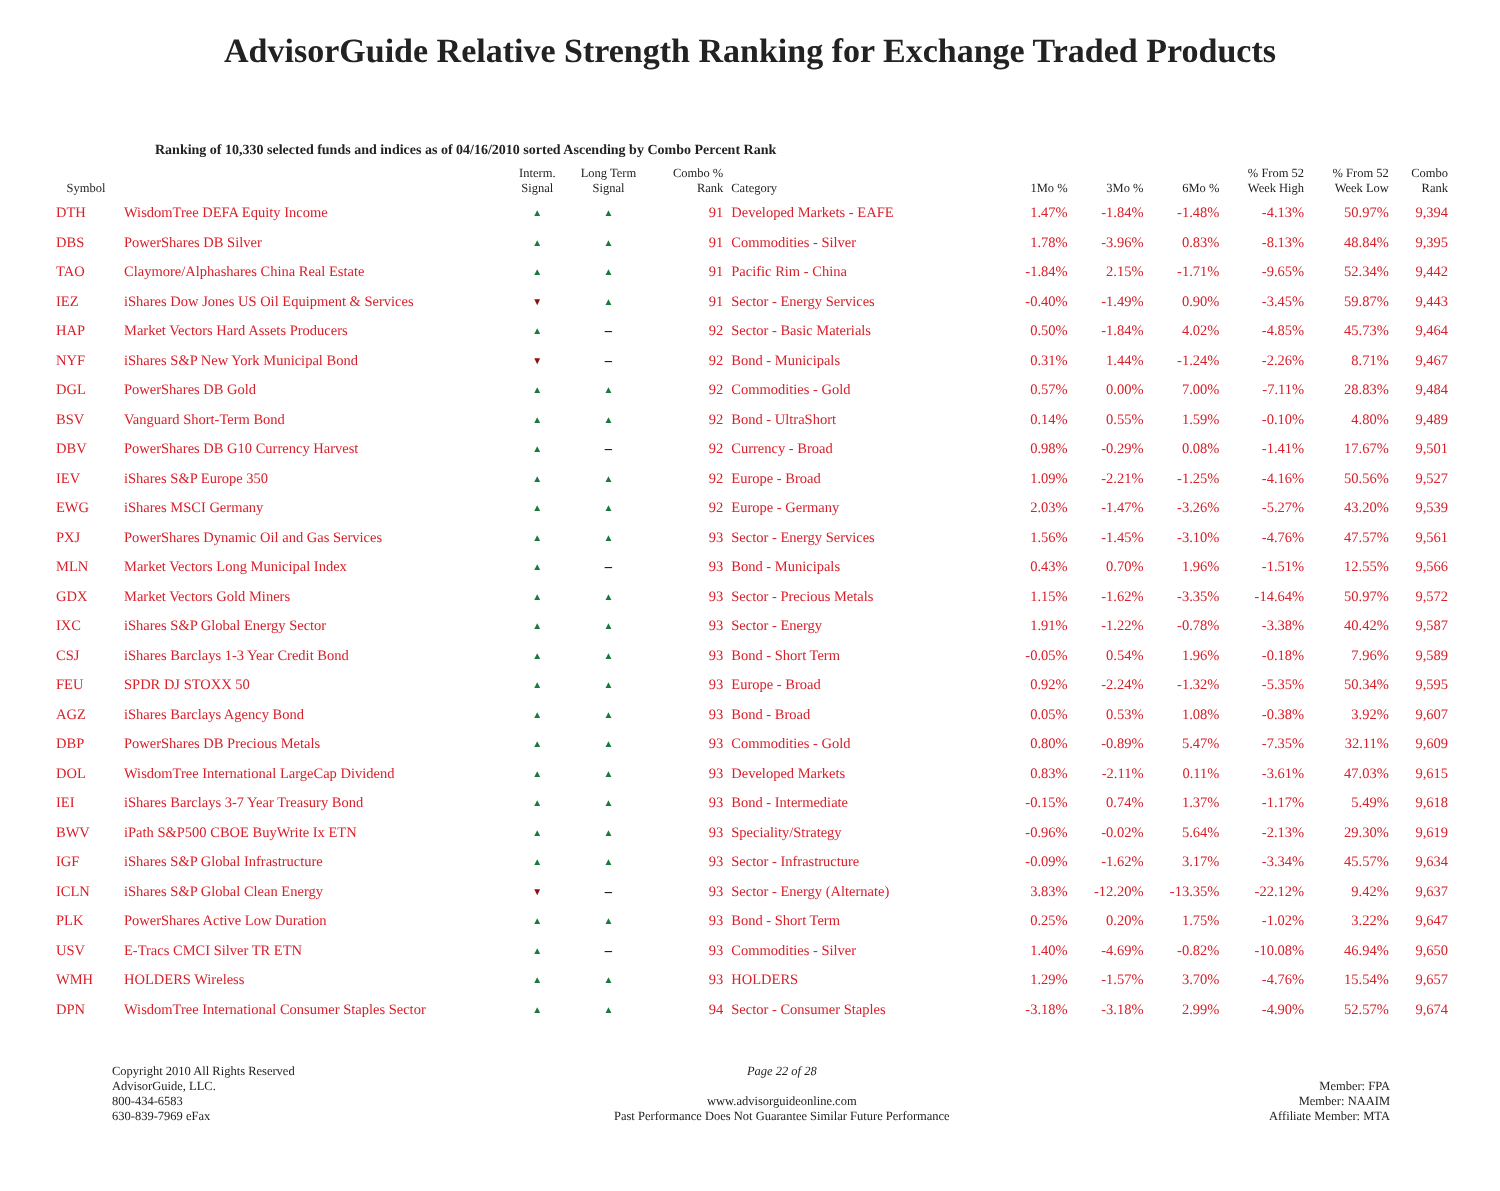AdvisorGuide Relative Strength Ranking for Exchange Traded Products
Ranking of 10,330 selected funds and indices as of 04/16/2010 sorted Ascending by Combo Percent Rank
| Symbol | | Interm. Signal | Long Term Signal | Combo % Rank | Category | 1Mo % | 3Mo % | 6Mo % | % From 52 Week High | % From 52 Week Low | Combo Rank |
| --- | --- | --- | --- | --- | --- | --- | --- | --- | --- | --- | --- |
| DTH | WisdomTree DEFA Equity Income | ▲ | ▲ | 91 | Developed Markets - EAFE | 1.47% | -1.84% | -1.48% | -4.13% | 50.97% | 9,394 |
| DBS | PowerShares DB Silver | ▲ | ▲ | 91 | Commodities - Silver | 1.78% | -3.96% | 0.83% | -8.13% | 48.84% | 9,395 |
| TAO | Claymore/Alphashares China Real Estate | ▲ | ▲ | 91 | Pacific Rim - China | -1.84% | 2.15% | -1.71% | -9.65% | 52.34% | 9,442 |
| IEZ | iShares Dow Jones US Oil Equipment & Services | ▼ | ▲ | 91 | Sector - Energy Services | -0.40% | -1.49% | 0.90% | -3.45% | 59.87% | 9,443 |
| HAP | Market Vectors Hard Assets Producers | ▲ | – | 92 | Sector - Basic Materials | 0.50% | -1.84% | 4.02% | -4.85% | 45.73% | 9,464 |
| NYF | iShares S&P New York Municipal Bond | ▼ | – | 92 | Bond - Municipals | 0.31% | 1.44% | -1.24% | -2.26% | 8.71% | 9,467 |
| DGL | PowerShares DB Gold | ▲ | ▲ | 92 | Commodities - Gold | 0.57% | 0.00% | 7.00% | -7.11% | 28.83% | 9,484 |
| BSV | Vanguard Short-Term Bond | ▲ | ▲ | 92 | Bond - UltraShort | 0.14% | 0.55% | 1.59% | -0.10% | 4.80% | 9,489 |
| DBV | PowerShares DB G10 Currency Harvest | ▲ | – | 92 | Currency - Broad | 0.98% | -0.29% | 0.08% | -1.41% | 17.67% | 9,501 |
| IEV | iShares S&P Europe 350 | ▲ | ▲ | 92 | Europe - Broad | 1.09% | -2.21% | -1.25% | -4.16% | 50.56% | 9,527 |
| EWG | iShares MSCI Germany | ▲ | ▲ | 92 | Europe - Germany | 2.03% | -1.47% | -3.26% | -5.27% | 43.20% | 9,539 |
| PXJ | PowerShares Dynamic Oil and Gas Services | ▲ | ▲ | 93 | Sector - Energy Services | 1.56% | -1.45% | -3.10% | -4.76% | 47.57% | 9,561 |
| MLN | Market Vectors Long Municipal Index | ▲ | – | 93 | Bond - Municipals | 0.43% | 0.70% | 1.96% | -1.51% | 12.55% | 9,566 |
| GDX | Market Vectors Gold Miners | ▲ | ▲ | 93 | Sector - Precious Metals | 1.15% | -1.62% | -3.35% | -14.64% | 50.97% | 9,572 |
| IXC | iShares S&P Global Energy Sector | ▲ | ▲ | 93 | Sector - Energy | 1.91% | -1.22% | -0.78% | -3.38% | 40.42% | 9,587 |
| CSJ | iShares Barclays 1-3 Year Credit Bond | ▲ | ▲ | 93 | Bond - Short Term | -0.05% | 0.54% | 1.96% | -0.18% | 7.96% | 9,589 |
| FEU | SPDR DJ STOXX 50 | ▲ | ▲ | 93 | Europe - Broad | 0.92% | -2.24% | -1.32% | -5.35% | 50.34% | 9,595 |
| AGZ | iShares Barclays Agency Bond | ▲ | ▲ | 93 | Bond - Broad | 0.05% | 0.53% | 1.08% | -0.38% | 3.92% | 9,607 |
| DBP | PowerShares DB Precious Metals | ▲ | ▲ | 93 | Commodities - Gold | 0.80% | -0.89% | 5.47% | -7.35% | 32.11% | 9,609 |
| DOL | WisdomTree International LargeCap Dividend | ▲ | ▲ | 93 | Developed Markets | 0.83% | -2.11% | 0.11% | -3.61% | 47.03% | 9,615 |
| IEI | iShares Barclays 3-7 Year Treasury Bond | ▲ | ▲ | 93 | Bond - Intermediate | -0.15% | 0.74% | 1.37% | -1.17% | 5.49% | 9,618 |
| BWV | iPath S&P500 CBOE BuyWrite Ix ETN | ▲ | ▲ | 93 | Speciality/Strategy | -0.96% | -0.02% | 5.64% | -2.13% | 29.30% | 9,619 |
| IGF | iShares S&P Global Infrastructure | ▲ | ▲ | 93 | Sector - Infrastructure | -0.09% | -1.62% | 3.17% | -3.34% | 45.57% | 9,634 |
| ICLN | iShares S&P Global Clean Energy | ▼ | – | 93 | Sector - Energy (Alternate) | 3.83% | -12.20% | -13.35% | -22.12% | 9.42% | 9,637 |
| PLK | PowerShares Active Low Duration | ▲ | ▲ | 93 | Bond - Short Term | 0.25% | 0.20% | 1.75% | -1.02% | 3.22% | 9,647 |
| USV | E-Tracs CMCI Silver TR ETN | ▲ | – | 93 | Commodities - Silver | 1.40% | -4.69% | -0.82% | -10.08% | 46.94% | 9,650 |
| WMH | HOLDERS Wireless | ▲ | ▲ | 93 | HOLDERS | 1.29% | -1.57% | 3.70% | -4.76% | 15.54% | 9,657 |
| DPN | WisdomTree International Consumer Staples Sector | ▲ | ▲ | 94 | Sector - Consumer Staples | -3.18% | -3.18% | 2.99% | -4.90% | 52.57% | 9,674 |
Copyright 2010 All Rights Reserved
AdvisorGuide, LLC.
800-434-6583
630-839-7969 eFax
Page 22 of 28
www.advisorguideonline.com
Past Performance Does Not Guarantee Similar Future Performance
Member: FPA
Member: NAAIM
Affiliate Member: MTA